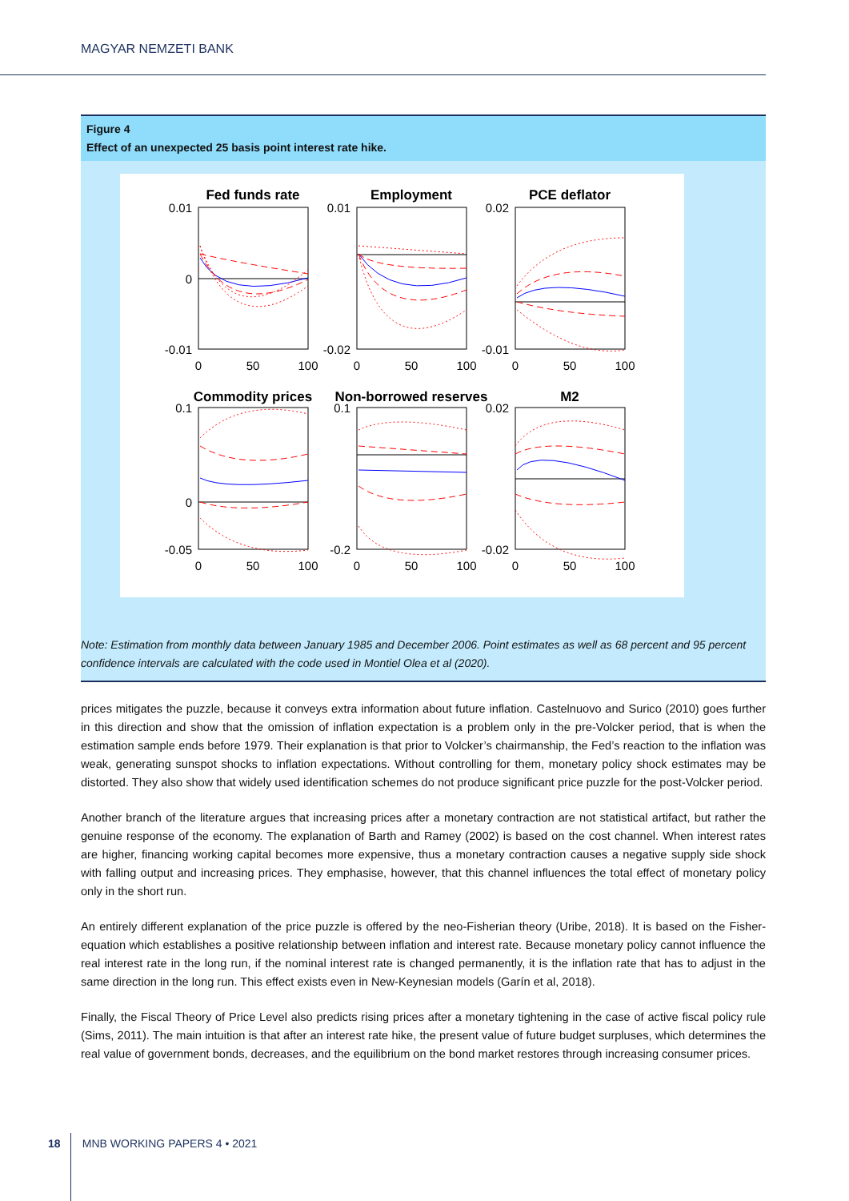MAGYAR NEMZETI BANK
Figure 4
Effect of an unexpected 25 basis point interest rate hike.
Fed funds rate
Employment
PCE deflator
Commodity prices
Non-borrowed reserves
M2
0.01
0
-0.01
0.01
-0.02
0.02
-0.01
0.1
0
-0.05
0.1
-0.2
0.02
-0.02
0
50
100
0
50
100
0
50
100
0
50
100
0
50
100
0
50
100
Note: Estimation from monthly data between January 1985 and December 2006. Point estimates as well as 68 percent and 95 percent confidence intervals are calculated with the code used in Montiel Olea et al (2020).
prices mitigates the puzzle, because it conveys extra information about future inflation. Castelnuovo and Surico (2010) goes further in this direction and show that the omission of inflation expectation is a problem only in the pre-Volcker period, that is when the estimation sample ends before 1979. Their explanation is that prior to Volcker’s chairmanship, the Fed’s reaction to the inflation was weak, generating sunspot shocks to inflation expectations. Without controlling for them, monetary policy shock estimates may be distorted. They also show that widely used identification schemes do not produce significant price puzzle for the post-Volcker period.
Another branch of the literature argues that increasing prices after a monetary contraction are not statistical artifact, but rather the genuine response of the economy. The explanation of Barth and Ramey (2002) is based on the cost channel. When interest rates are higher, financing working capital becomes more expensive, thus a monetary contraction causes a negative supply side shock with falling output and increasing prices. They emphasise, however, that this channel influences the total effect of monetary policy only in the short run.
An entirely different explanation of the price puzzle is offered by the neo-Fisherian theory (Uribe, 2018). It is based on the Fisher-equation which establishes a positive relationship between inflation and interest rate. Because monetary policy cannot influence the real interest rate in the long run, if the nominal interest rate is changed permanently, it is the inflation rate that has to adjust in the same direction in the long run. This effect exists even in New-Keynesian models (Garín et al, 2018).
Finally, the Fiscal Theory of Price Level also predicts rising prices after a monetary tightening in the case of active fiscal policy rule (Sims, 2011). The main intuition is that after an interest rate hike, the present value of future budget surpluses, which determines the real value of government bonds, decreases, and the equilibrium on the bond market restores through increasing consumer prices.
18 MNB WORKING PAPERS 4 • 2021